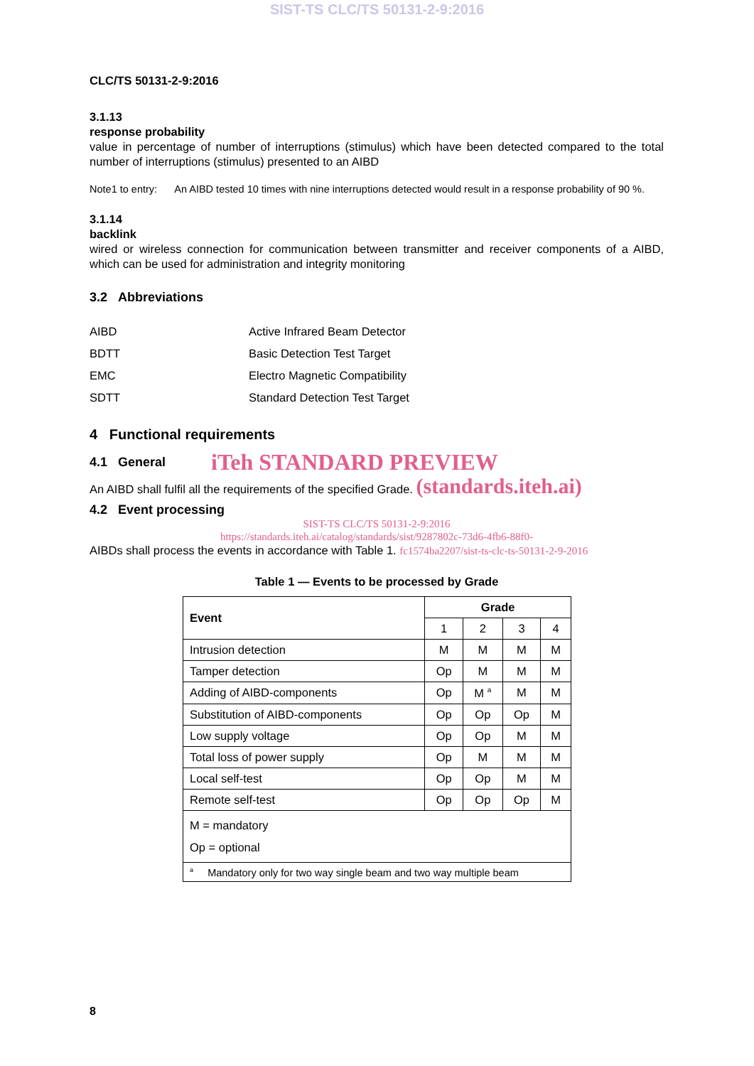SIST-TS CLC/TS 50131-2-9:2016
CLC/TS 50131-2-9:2016
3.1.13
response probability
value in percentage of number of interruptions (stimulus) which have been detected compared to the total number of interruptions (stimulus) presented to an AIBD
Note1 to entry: An AIBD tested 10 times with nine interruptions detected would result in a response probability of 90 %.
3.1.14
backlink
wired or wireless connection for communication between transmitter and receiver components of a AIBD, which can be used for administration and integrity monitoring
3.2 Abbreviations
| AIBD | Active Infrared Beam Detector |
| BDTT | Basic Detection Test Target |
| EMC | Electro Magnetic Compatibility |
| SDTT | Standard Detection Test Target |
4 Functional requirements
4.1 General
iTeh STANDARD PREVIEW
An AIBD shall fulfil all the requirements of the specified Grade. (standards.iteh.ai)
4.2 Event processing
SIST-TS CLC/TS 50131-2-9:2016
https://standards.iteh.ai/catalog/standards/sist/9287802c-73d6-4fb6-88f0-
AIBDs shall process the events in accordance with Table 1. fc1574ba2207/sist-ts-clc-ts-50131-2-9-2016
Table 1 — Events to be processed by Grade
| Event | Grade | | | |
| --- | --- | --- | --- | --- |
| | 1 | 2 | 3 | 4 |
| Intrusion detection | M | M | M | M |
| Tamper detection | Op | M | M | M |
| Adding of AIBD-components | Op | M <sup>a</sup> | M | M |
| Substitution of AIBD-components | Op | Op | Op | M |
| Low supply voltage | Op | Op | M | M |
| Total loss of power supply | Op | M | M | M |
| Local self-test | Op | Op | M | M |
| Remote self-test | Op | Op | Op | M |
| M = mandatory Op = optional | | | | |
| <sup>a</sup> Mandatory only for two way single beam and two way multiple beam | | | | |
8